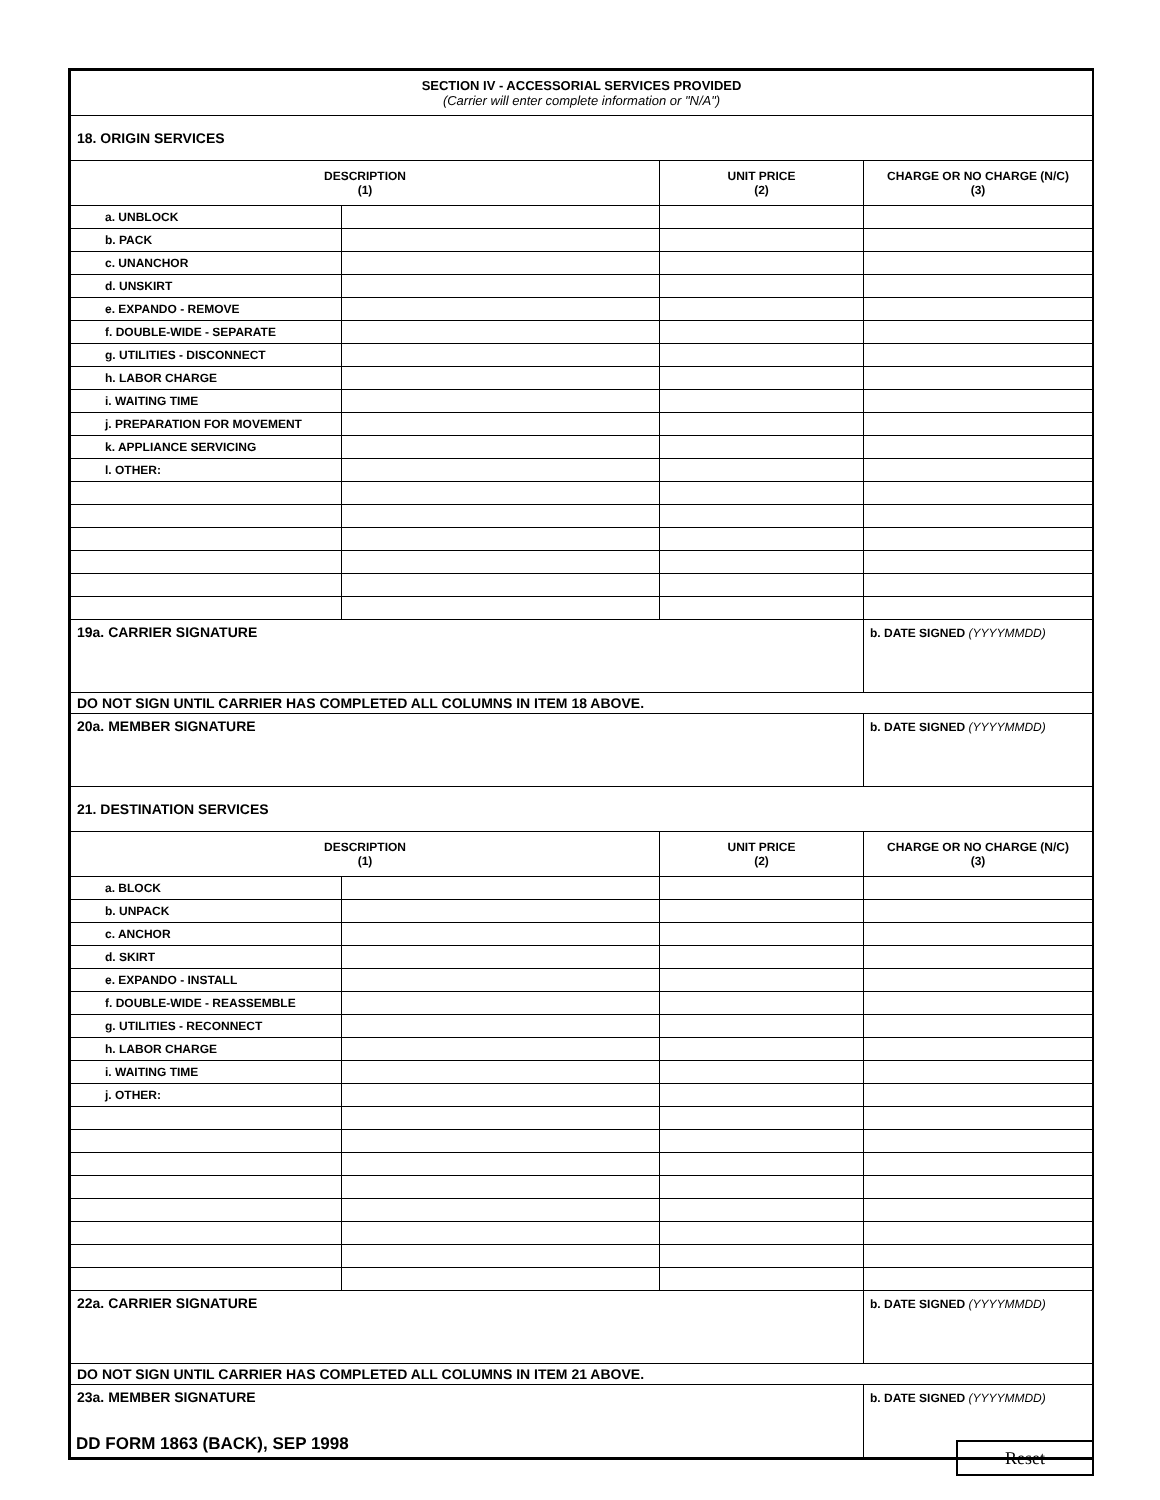| SECTION IV - ACCESSORIAL SERVICES PROVIDED (Carrier will enter complete information or "N/A") | | | |
| 18. ORIGIN SERVICES | | | |
| DESCRIPTION (1) | | UNIT PRICE (2) | CHARGE OR NO CHARGE (N/C) (3) |
| a. UNBLOCK | | | |
| b. PACK | | | |
| c. UNANCHOR | | | |
| d. UNSKIRT | | | |
| e. EXPANDO - REMOVE | | | |
| f. DOUBLE-WIDE - SEPARATE | | | |
| g. UTILITIES - DISCONNECT | | | |
| h. LABOR CHARGE | | | |
| i. WAITING TIME | | | |
| j. PREPARATION FOR MOVEMENT | | | |
| k. APPLIANCE SERVICING | | | |
| l. OTHER: | | | |
| 19a. CARRIER SIGNATURE | | | b. DATE SIGNED (YYYYMMDD) |
| DO NOT SIGN UNTIL CARRIER HAS COMPLETED ALL COLUMNS IN ITEM 18 ABOVE. | | | |
| 20a. MEMBER SIGNATURE | | | b. DATE SIGNED (YYYYMMDD) |
| 21. DESTINATION SERVICES | | | |
| DESCRIPTION (1) | | UNIT PRICE (2) | CHARGE OR NO CHARGE (N/C) (3) |
| a. BLOCK | | | |
| b. UNPACK | | | |
| c. ANCHOR | | | |
| d. SKIRT | | | |
| e. EXPANDO - INSTALL | | | |
| f. DOUBLE-WIDE - REASSEMBLE | | | |
| g. UTILITIES - RECONNECT | | | |
| h. LABOR CHARGE | | | |
| i. WAITING TIME | | | |
| j. OTHER: | | | |
| 22a. CARRIER SIGNATURE | | | b. DATE SIGNED (YYYYMMDD) |
| DO NOT SIGN UNTIL CARRIER HAS COMPLETED ALL COLUMNS IN ITEM 21 ABOVE. | | | |
| 23a. MEMBER SIGNATURE | | | b. DATE SIGNED (YYYYMMDD) |
DD FORM 1863 (BACK), SEP 1998 Reset